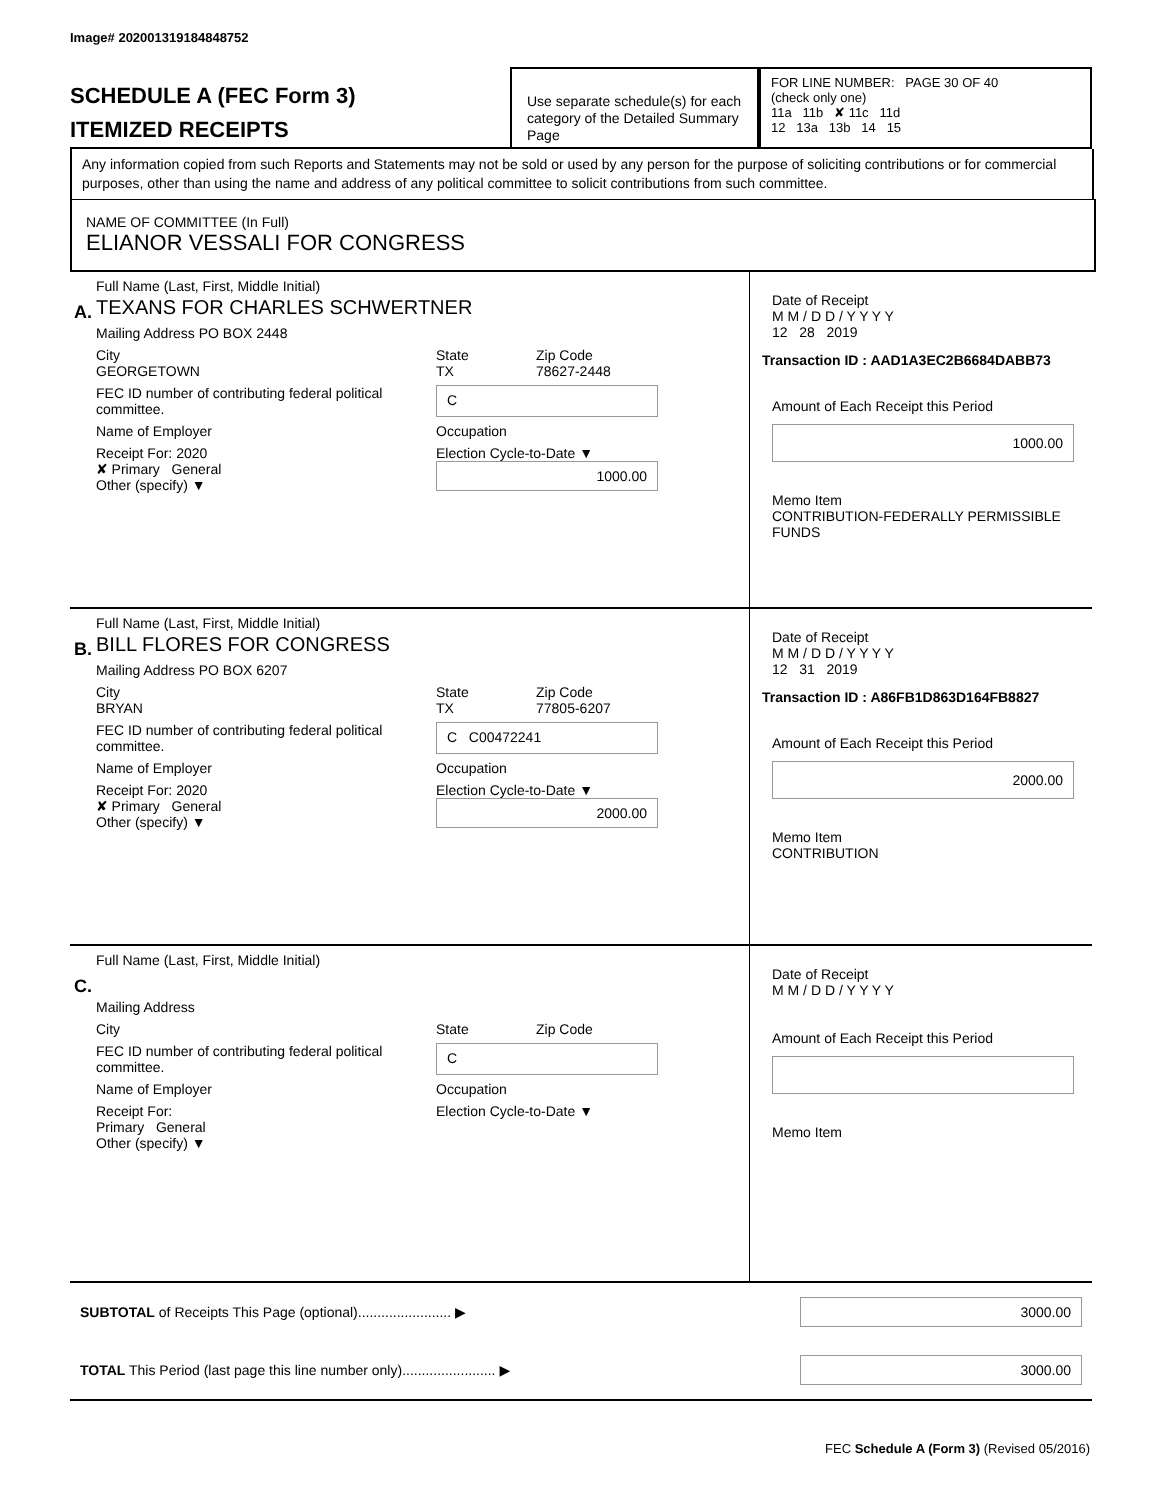Image# 202001319184848752
SCHEDULE A (FEC Form 3)
ITEMIZED RECEIPTS
Use separate schedule(s) for each category of the Detailed Summary Page
FOR LINE NUMBER: PAGE 30 OF 40
(check only one)
11a 11b ✘ 11c 11d
12 13a 13b 14 15
Any information copied from such Reports and Statements may not be sold or used by any person for the purpose of soliciting contributions or for commercial purposes, other than using the name and address of any political committee to solicit contributions from such committee.
NAME OF COMMITTEE (In Full)
ELIANOR VESSALI FOR CONGRESS
A.
Full Name (Last, First, Middle Initial)
TEXANS FOR CHARLES SCHWERTNER
Mailing Address PO BOX 2448
City
GEORGETOWN State
TX Zip Code
78627-2448
FEC ID number of contributing federal political committee. C
Name of Employer Occupation
Receipt For: 2020
✘ Primary General
Other (specify) ▼ Election Cycle-to-Date ▼
1000.00
Date of Receipt
M M / D D / Y Y Y Y
12 28 2019
Transaction ID : AAD1A3EC2B6684DABB73
Amount of Each Receipt this Period
1000.00
Memo Item
CONTRIBUTION-FEDERALLY PERMISSIBLE FUNDS
B.
Full Name (Last, First, Middle Initial)
BILL FLORES FOR CONGRESS
Mailing Address PO BOX 6207
City
BRYAN State
TX Zip Code
77805-6207
FEC ID number of contributing federal political committee. C C00472241
Name of Employer Occupation
Receipt For: 2020
✘ Primary General
Other (specify) ▼ Election Cycle-to-Date ▼
2000.00
Date of Receipt
M M / D D / Y Y Y Y
12 31 2019
Transaction ID : A86FB1D863D164FB8827
Amount of Each Receipt this Period
2000.00
Memo Item
CONTRIBUTION
C.
Full Name (Last, First, Middle Initial)
Mailing Address
City State Zip Code
FEC ID number of contributing federal political committee. C
Name of Employer Occupation
Receipt For:
Primary General
Other (specify) ▼ Election Cycle-to-Date ▼
Date of Receipt
M M / D D / Y Y Y Y
Amount of Each Receipt this Period
Memo Item
SUBTOTAL of Receipts This Page (optional)........................ ▶ 3000.00
TOTAL This Period (last page this line number only)........................ ▶ 3000.00
FEC Schedule A (Form 3) (Revised 05/2016)